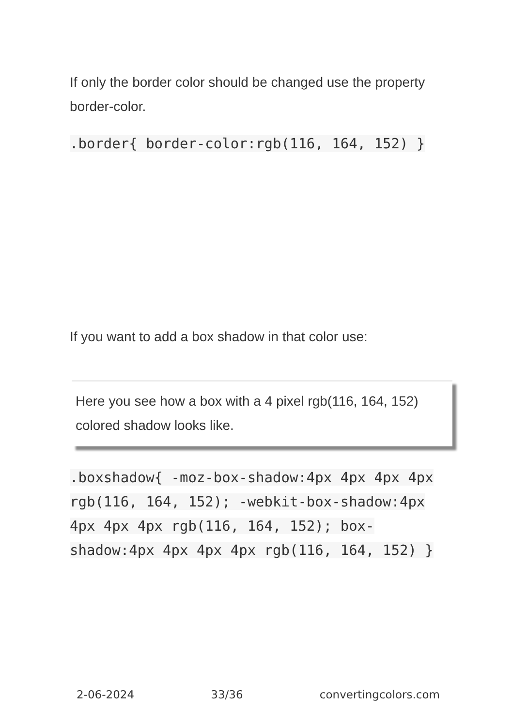If only the border color should be changed use the property border-color.
.border{ border-color:rgb(116, 164, 152) }
If you want to add a box shadow in that color use:
Here you see how a box with a 4 pixel rgb(116, 164, 152) colored shadow looks like.
.boxshadow{ -moz-box-shadow:4px 4px 4px 4px rgb(116, 164, 152); -webkit-box-shadow:4px 4px 4px 4px rgb(116, 164, 152); box-shadow:4px 4px 4px 4px rgb(116, 164, 152) }
2-06-2024 33/36 convertingcolors.com